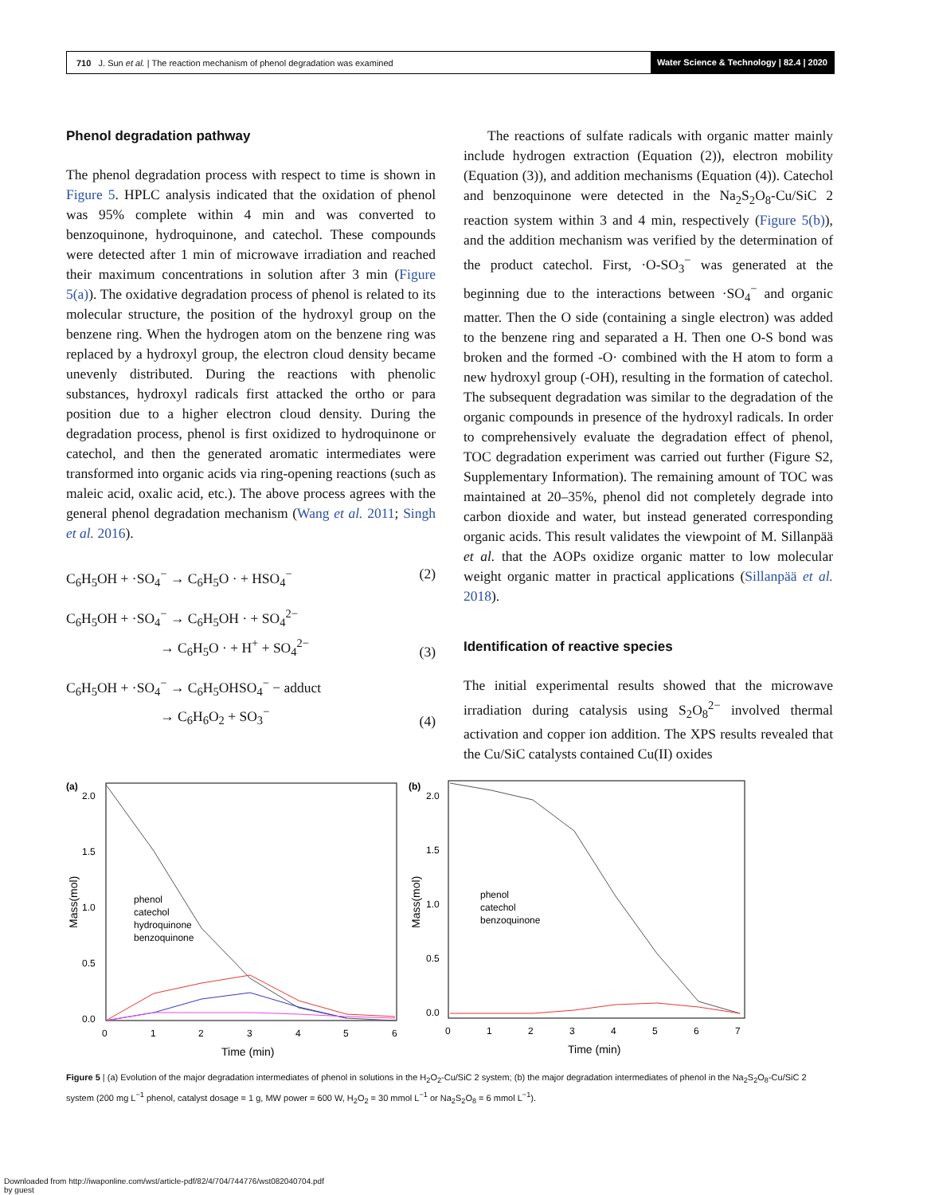710 J. Sun et al. | The reaction mechanism of phenol degradation was examined Water Science & Technology | 82.4 | 2020
Phenol degradation pathway
The phenol degradation process with respect to time is shown in Figure 5. HPLC analysis indicated that the oxidation of phenol was 95% complete within 4 min and was converted to benzoquinone, hydroquinone, and catechol. These compounds were detected after 1 min of microwave irradiation and reached their maximum concentrations in solution after 3 min (Figure 5(a)). The oxidative degradation process of phenol is related to its molecular structure, the position of the hydroxyl group on the benzene ring. When the hydrogen atom on the benzene ring was replaced by a hydroxyl group, the electron cloud density became unevenly distributed. During the reactions with phenolic substances, hydroxyl radicals first attacked the ortho or para position due to a higher electron cloud density. During the degradation process, phenol is first oxidized to hydroquinone or catechol, and then the generated aromatic intermediates were transformed into organic acids via ring-opening reactions (such as maleic acid, oxalic acid, etc.). The above process agrees with the general phenol degradation mechanism (Wang et al. 2011; Singh et al. 2016).
C<sub>6</sub>H<sub>5</sub>OH + ·SO<sub>4</sub><sup>−</sup> → C<sub>6</sub>H<sub>5</sub>O · + HSO<sub>4</sub><sup>−</sup> (2)
C<sub>6</sub>H<sub>5</sub>OH + ·SO<sub>4</sub><sup>−</sup> → C<sub>6</sub>H<sub>5</sub>OH · + SO<sub>4</sub><sup>2−</sup>
→ C<sub>6</sub>H<sub>5</sub>O · + H<sup>+</sup> + SO<sub>4</sub><sup>2−</sup> (3)
C<sub>6</sub>H<sub>5</sub>OH + ·SO<sub>4</sub><sup>−</sup> → C<sub>6</sub>H<sub>5</sub>OHSO<sub>4</sub><sup>−</sup> − adduct
→ C<sub>6</sub>H<sub>6</sub>O<sub>2</sub> + SO<sub>3</sub><sup>−</sup> (4)
The reactions of sulfate radicals with organic matter mainly include hydrogen extraction (Equation (2)), electron mobility (Equation (3)), and addition mechanisms (Equation (4)). Catechol and benzoquinone were detected in the Na<sub>2</sub>S<sub>2</sub>O<sub>8</sub>-Cu/SiC 2 reaction system within 3 and 4 min, respectively (Figure 5(b)), and the addition mechanism was verified by the determination of the product catechol. First, ·O-SO<sub>3</sub><sup>−</sup> was generated at the beginning due to the interactions between ·SO<sub>4</sub><sup>−</sup> and organic matter. Then the O side (containing a single electron) was added to the benzene ring and separated a H. Then one O-S bond was broken and the formed -O· combined with the H atom to form a new hydroxyl group (-OH), resulting in the formation of catechol. The subsequent degradation was similar to the degradation of the organic compounds in presence of the hydroxyl radicals. In order to comprehensively evaluate the degradation effect of phenol, TOC degradation experiment was carried out further (Figure S2, Supplementary Information). The remaining amount of TOC was maintained at 20–35%, phenol did not completely degrade into carbon dioxide and water, but instead generated corresponding organic acids. This result validates the viewpoint of M. Sillanpää et al. that the AOPs oxidize organic matter to low molecular weight organic matter in practical applications (Sillanpää et al. 2018).
Identification of reactive species
The initial experimental results showed that the microwave irradiation during catalysis using S<sub>2</sub>O<sub>8</sub><sup>2−</sup> involved thermal activation and copper ion addition. The XPS results revealed that the Cu/SiC catalysts contained Cu(II) oxides
(a)
2.0
1.5
1.0
0.5
0.0
0
1
2
3
4
5
6
Time (min)
Mass(mol)
phenol
catechol
hydroquinone
benzoquinone
(b)
2.0
1.5
1.0
0.5
0.0
0
1
2
3
4
5
6
7
Time (min)
Mass(mol)
phenol
catechol
benzoquinone
Figure 5 | (a) Evolution of the major degradation intermediates of phenol in solutions in the H<sub>2</sub>O<sub>2</sub>-Cu/SiC 2 system; (b) the major degradation intermediates of phenol in the Na<sub>2</sub>S<sub>2</sub>O<sub>8</sub>-Cu/SiC 2 system (200 mg L<sup>−1</sup> phenol, catalyst dosage = 1 g, MW power = 600 W, H<sub>2</sub>O<sub>2</sub> = 30 mmol L<sup>−1</sup> or Na<sub>2</sub>S<sub>2</sub>O<sub>8</sub> = 6 mmol L<sup>−1</sup>).
Downloaded from http://iwaponline.com/wst/article-pdf/82/4/704/744776/wst082040704.pdf
by guest